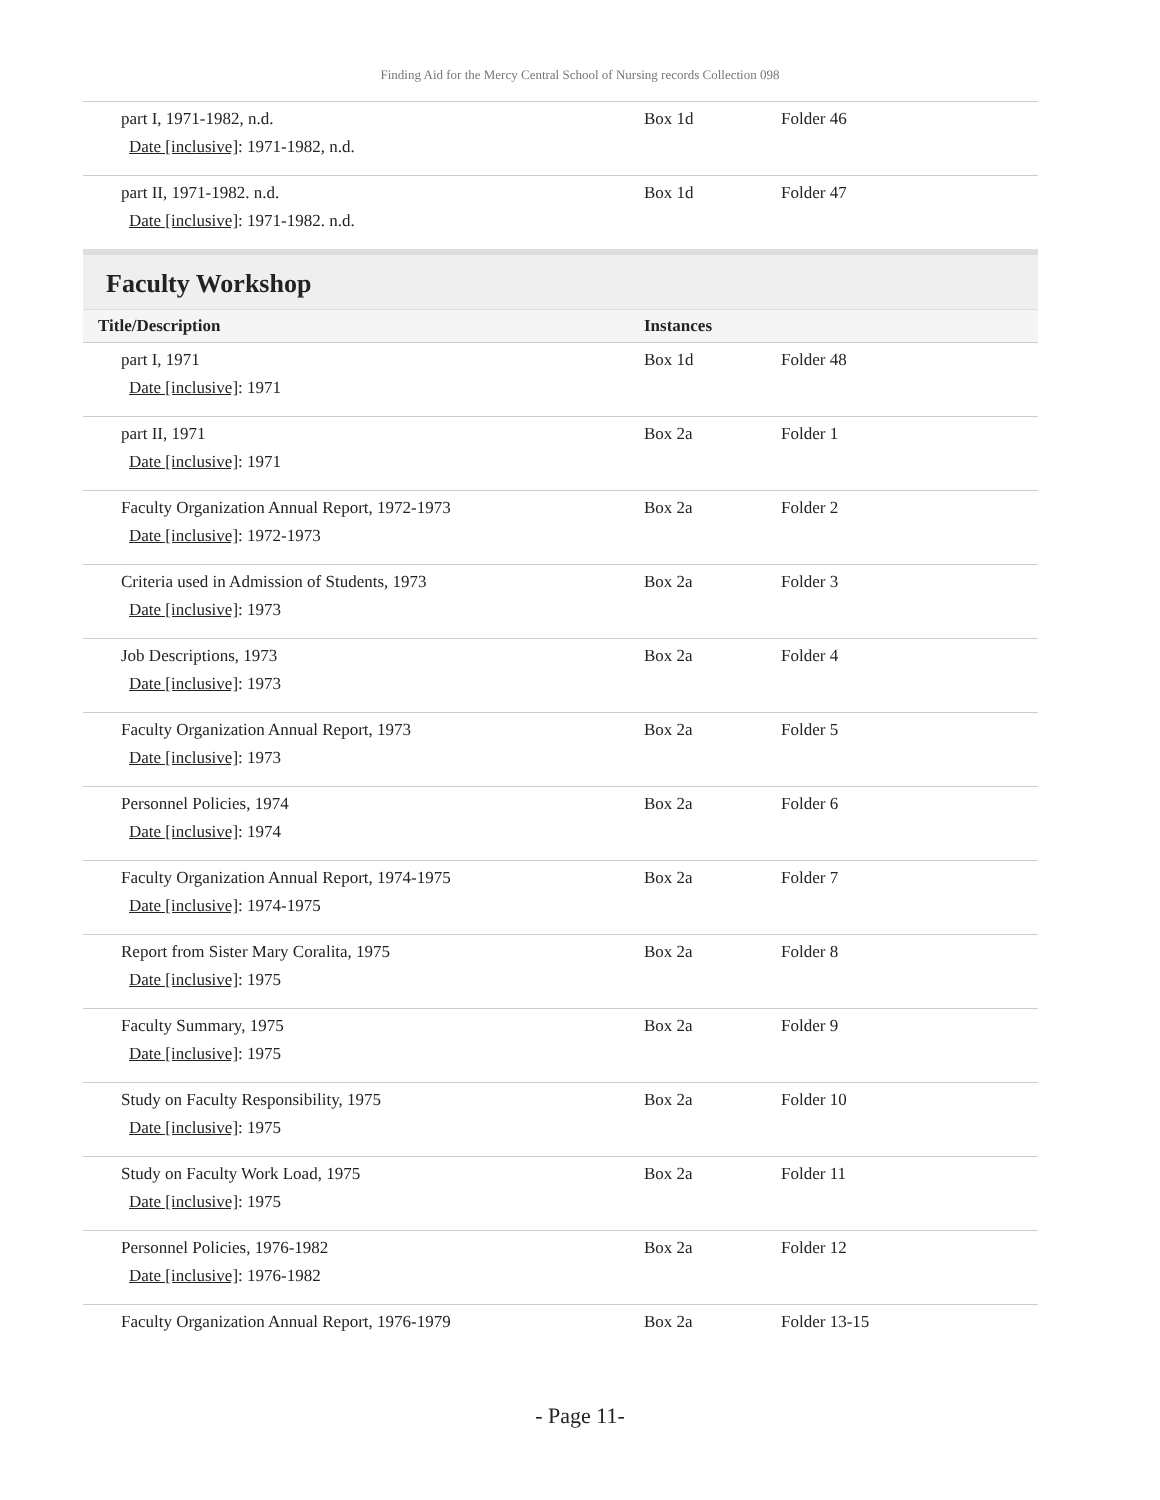Finding Aid for the Mercy Central School of Nursing records Collection 098
| part I, 1971-1982, n.d. Date [inclusive] : 1971-1982, n.d. | Box 1d | Folder 46 |
| part II, 1971-1982. n.d. Date [inclusive] : 1971-1982. n.d. | Box 1d | Folder 47 |
Faculty Workshop
| Title/Description | Instances | |
| --- | --- | --- |
| part I, 1971 Date [inclusive] : 1971 | Box 1d | Folder 48 |
| part II, 1971 Date [inclusive] : 1971 | Box 2a | Folder 1 |
| Faculty Organization Annual Report, 1972-1973 Date [inclusive] : 1972-1973 | Box 2a | Folder 2 |
| Criteria used in Admission of Students, 1973 Date [inclusive] : 1973 | Box 2a | Folder 3 |
| Job Descriptions, 1973 Date [inclusive] : 1973 | Box 2a | Folder 4 |
| Faculty Organization Annual Report, 1973 Date [inclusive] : 1973 | Box 2a | Folder 5 |
| Personnel Policies, 1974 Date [inclusive] : 1974 | Box 2a | Folder 6 |
| Faculty Organization Annual Report, 1974-1975 Date [inclusive] : 1974-1975 | Box 2a | Folder 7 |
| Report from Sister Mary Coralita, 1975 Date [inclusive] : 1975 | Box 2a | Folder 8 |
| Faculty Summary, 1975 Date [inclusive] : 1975 | Box 2a | Folder 9 |
| Study on Faculty Responsibility, 1975 Date [inclusive] : 1975 | Box 2a | Folder 10 |
| Study on Faculty Work Load, 1975 Date [inclusive] : 1975 | Box 2a | Folder 11 |
| Personnel Policies, 1976-1982 Date [inclusive] : 1976-1982 | Box 2a | Folder 12 |
| Faculty Organization Annual Report, 1976-1979 | Box 2a | Folder 13-15 |
- Page 11-